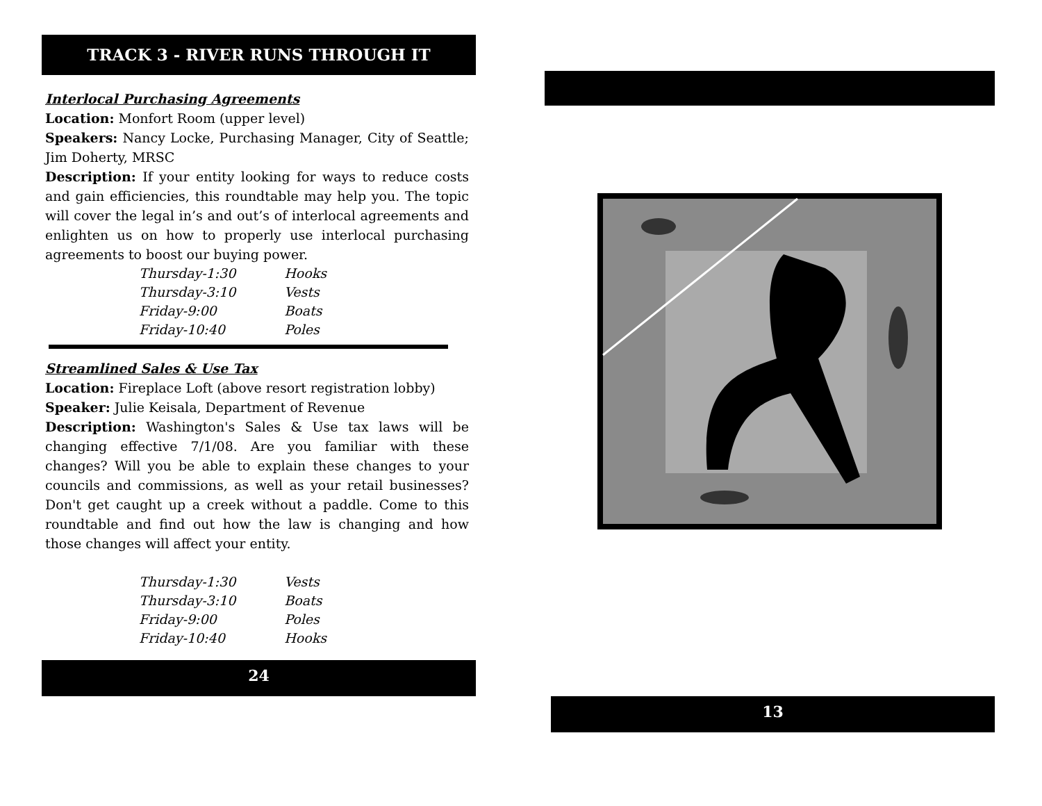TRACK 3 - RIVER RUNS THROUGH IT
Interlocal Purchasing Agreements
Location: Monfort Room (upper level)
Speakers: Nancy Locke, Purchasing Manager, City of Seattle; Jim Doherty, MRSC
Description: If your entity looking for ways to reduce costs and gain efficiencies, this roundtable may help you. The topic will cover the legal in’s and out’s of interlocal agreements and enlighten us on how to properly use interlocal purchasing agreements to boost our buying power.
| Thursday-1:30 | Hooks |
| Thursday-3:10 | Vests |
| Friday-9:00 | Boats |
| Friday-10:40 | Poles |
Streamlined Sales & Use Tax
Location: Fireplace Loft (above resort registration lobby)
Speaker: Julie Keisala, Department of Revenue
Description: Washington's Sales & Use tax laws will be changing effective 7/1/08. Are you familiar with these changes? Will you be able to explain these changes to your councils and commissions, as well as your retail businesses? Don't get caught up a creek without a paddle. Come to this roundtable and find out how the law is changing and how those changes will affect your entity.
| Thursday-1:30 | Vests |
| Thursday-3:10 | Boats |
| Friday-9:00 | Poles |
| Friday-10:40 | Hooks |
24
13